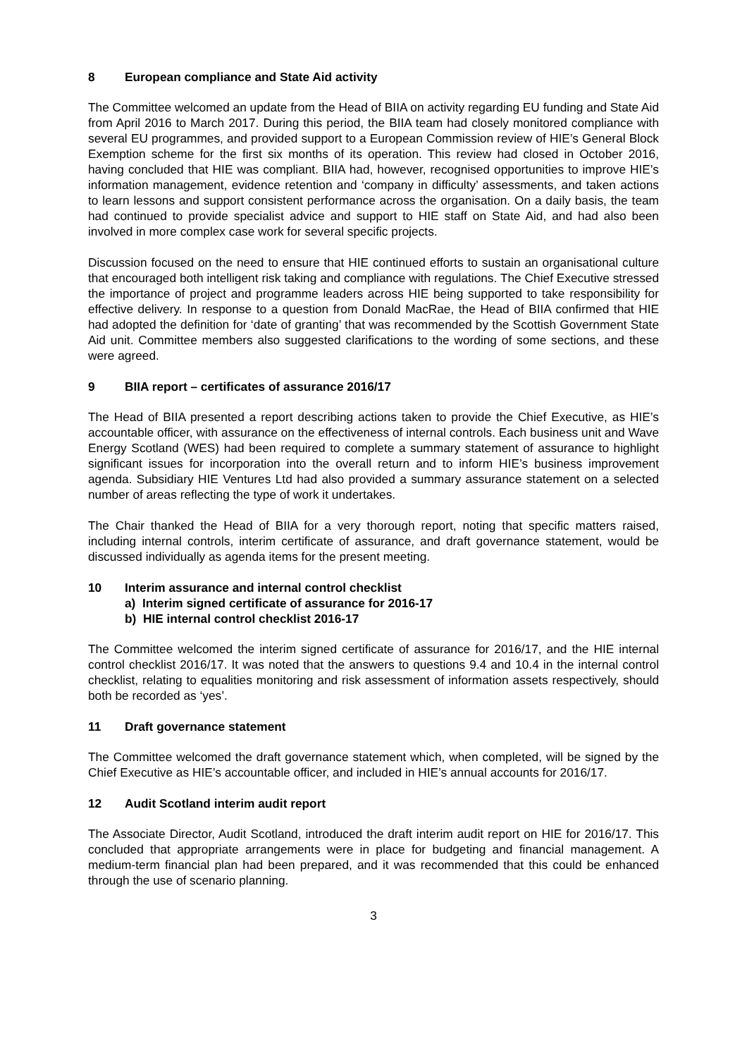8 European compliance and State Aid activity
The Committee welcomed an update from the Head of BIIA on activity regarding EU funding and State Aid from April 2016 to March 2017. During this period, the BIIA team had closely monitored compliance with several EU programmes, and provided support to a European Commission review of HIE’s General Block Exemption scheme for the first six months of its operation. This review had closed in October 2016, having concluded that HIE was compliant. BIIA had, however, recognised opportunities to improve HIE’s information management, evidence retention and ‘company in difficulty’ assessments, and taken actions to learn lessons and support consistent performance across the organisation. On a daily basis, the team had continued to provide specialist advice and support to HIE staff on State Aid, and had also been involved in more complex case work for several specific projects.
Discussion focused on the need to ensure that HIE continued efforts to sustain an organisational culture that encouraged both intelligent risk taking and compliance with regulations. The Chief Executive stressed the importance of project and programme leaders across HIE being supported to take responsibility for effective delivery. In response to a question from Donald MacRae, the Head of BIIA confirmed that HIE had adopted the definition for ‘date of granting’ that was recommended by the Scottish Government State Aid unit. Committee members also suggested clarifications to the wording of some sections, and these were agreed.
9 BIIA report – certificates of assurance 2016/17
The Head of BIIA presented a report describing actions taken to provide the Chief Executive, as HIE’s accountable officer, with assurance on the effectiveness of internal controls. Each business unit and Wave Energy Scotland (WES) had been required to complete a summary statement of assurance to highlight significant issues for incorporation into the overall return and to inform HIE’s business improvement agenda. Subsidiary HIE Ventures Ltd had also provided a summary assurance statement on a selected number of areas reflecting the type of work it undertakes.
The Chair thanked the Head of BIIA for a very thorough report, noting that specific matters raised, including internal controls, interim certificate of assurance, and draft governance statement, would be discussed individually as agenda items for the present meeting.
10 Interim assurance and internal control checklist
a) Interim signed certificate of assurance for 2016-17
b) HIE internal control checklist 2016-17
The Committee welcomed the interim signed certificate of assurance for 2016/17, and the HIE internal control checklist 2016/17. It was noted that the answers to questions 9.4 and 10.4 in the internal control checklist, relating to equalities monitoring and risk assessment of information assets respectively, should both be recorded as ‘yes’.
11 Draft governance statement
The Committee welcomed the draft governance statement which, when completed, will be signed by the Chief Executive as HIE’s accountable officer, and included in HIE’s annual accounts for 2016/17.
12 Audit Scotland interim audit report
The Associate Director, Audit Scotland, introduced the draft interim audit report on HIE for 2016/17. This concluded that appropriate arrangements were in place for budgeting and financial management. A medium-term financial plan had been prepared, and it was recommended that this could be enhanced through the use of scenario planning.
3